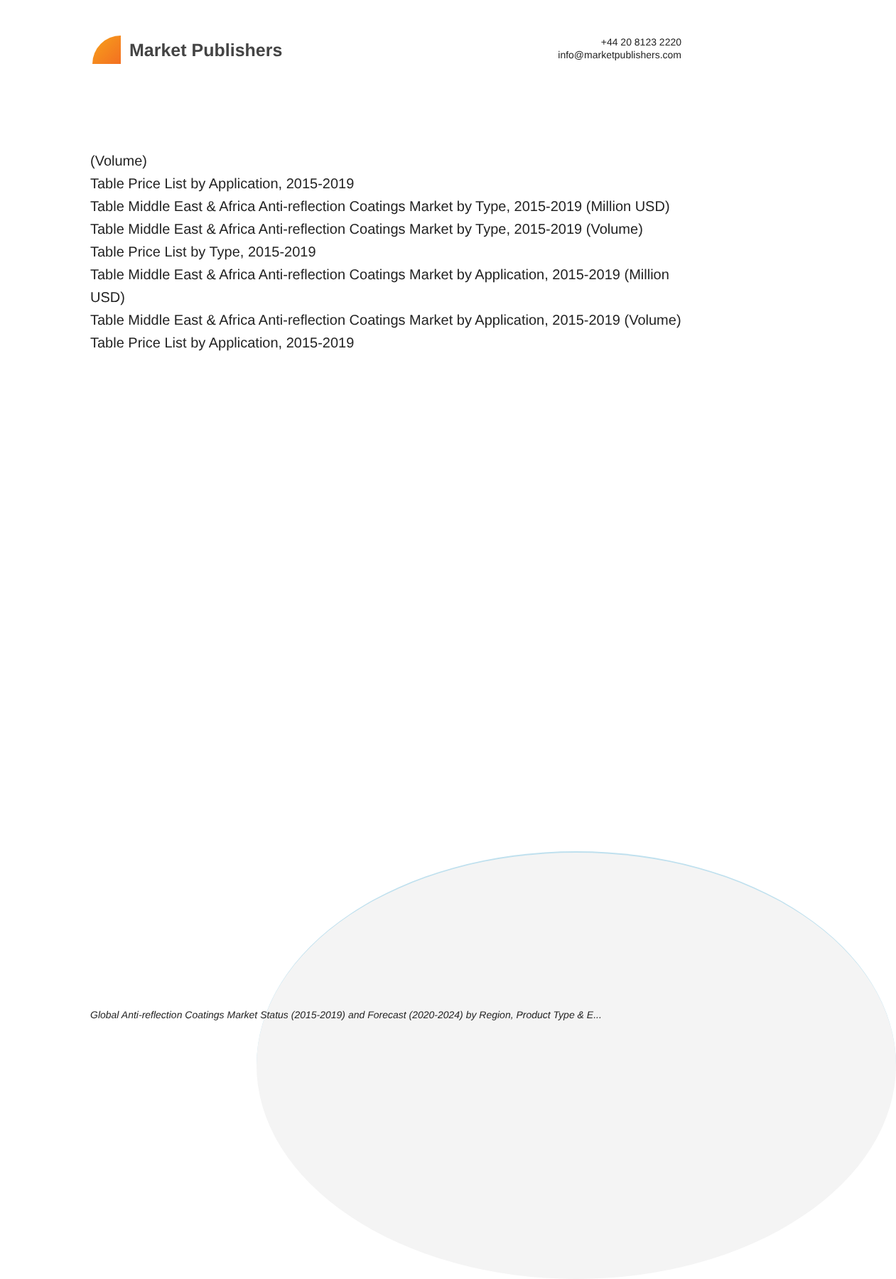Market Publishers
+44 20 8123 2220
info@marketpublishers.com
(Volume)
Table Price List by Application, 2015-2019
Table Middle East & Africa Anti-reflection Coatings Market by Type, 2015-2019 (Million USD)
Table Middle East & Africa Anti-reflection Coatings Market by Type, 2015-2019 (Volume)
Table Price List by Type, 2015-2019
Table Middle East & Africa Anti-reflection Coatings Market by Application, 2015-2019 (Million USD)
Table Middle East & Africa Anti-reflection Coatings Market by Application, 2015-2019 (Volume)
Table Price List by Application, 2015-2019
Global Anti-reflection Coatings Market Status (2015-2019) and Forecast (2020-2024) by Region, Product Type & E...